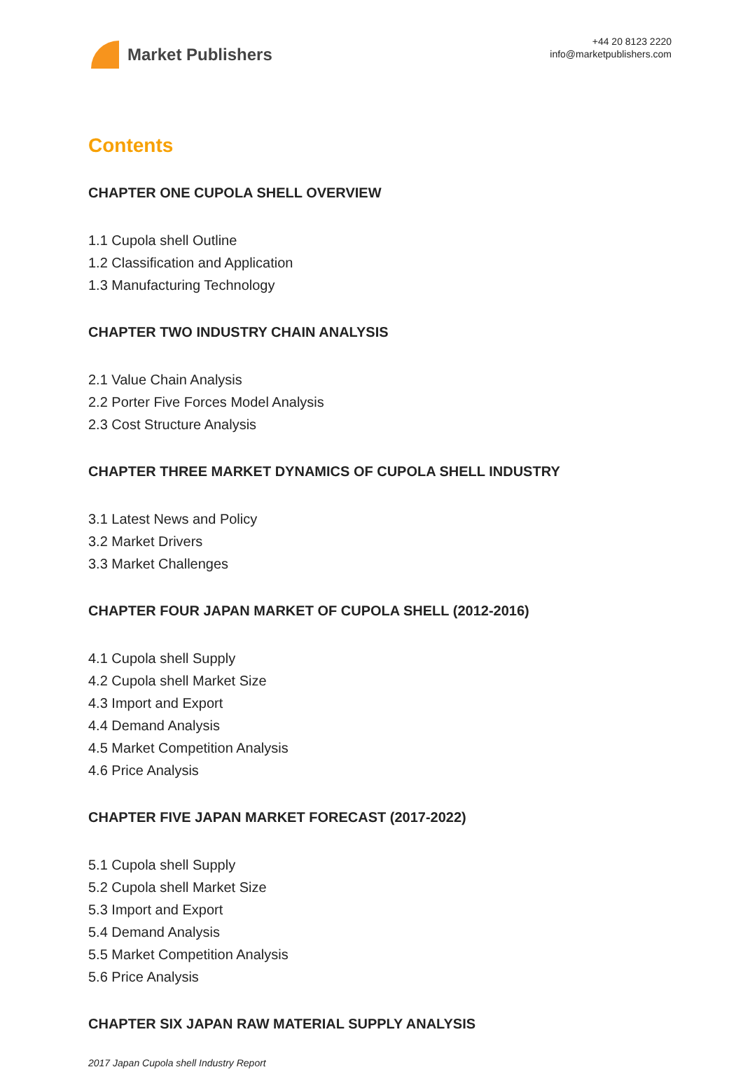Market Publishers
+44 20 8123 2220
info@marketpublishers.com
Contents
CHAPTER ONE CUPOLA SHELL OVERVIEW
1.1 Cupola shell Outline
1.2 Classification and Application
1.3 Manufacturing Technology
CHAPTER TWO INDUSTRY CHAIN ANALYSIS
2.1 Value Chain Analysis
2.2 Porter Five Forces Model Analysis
2.3 Cost Structure Analysis
CHAPTER THREE MARKET DYNAMICS OF CUPOLA SHELL INDUSTRY
3.1 Latest News and Policy
3.2 Market Drivers
3.3 Market Challenges
CHAPTER FOUR JAPAN MARKET OF CUPOLA SHELL (2012-2016)
4.1 Cupola shell Supply
4.2 Cupola shell Market Size
4.3 Import and Export
4.4 Demand Analysis
4.5 Market Competition Analysis
4.6 Price Analysis
CHAPTER FIVE JAPAN MARKET FORECAST (2017-2022)
5.1 Cupola shell Supply
5.2 Cupola shell Market Size
5.3 Import and Export
5.4 Demand Analysis
5.5 Market Competition Analysis
5.6 Price Analysis
CHAPTER SIX JAPAN RAW MATERIAL SUPPLY ANALYSIS
2017 Japan Cupola shell Industry Report